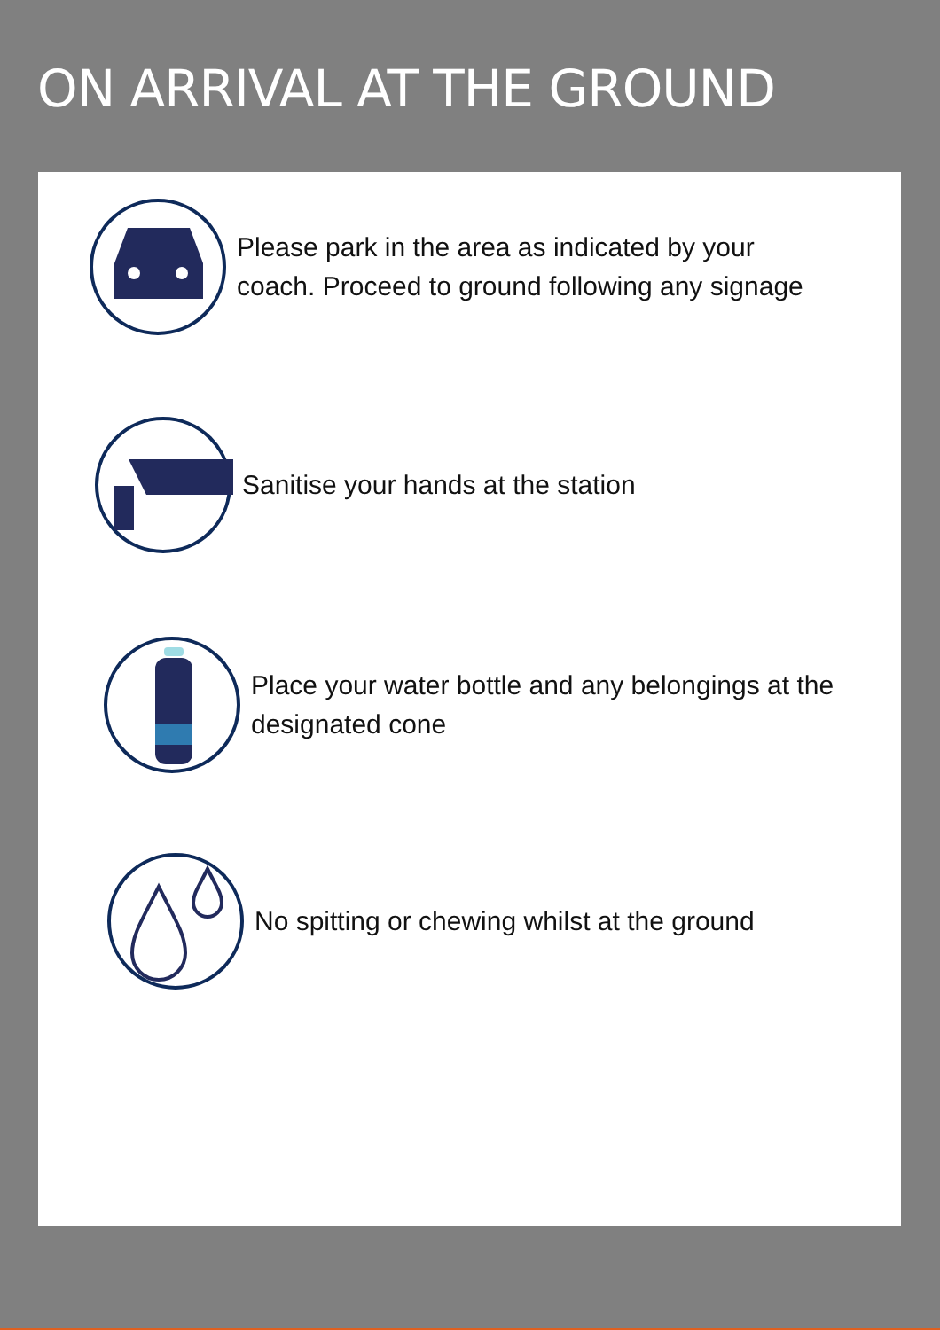ON ARRIVAL AT THE GROUND
Please park in the area as indicated by your
coach. Proceed to ground following any signage
Sanitise your hands at the station
Place your water bottle and any belongings at the
designated cone
No spitting or chewing whilst at the ground